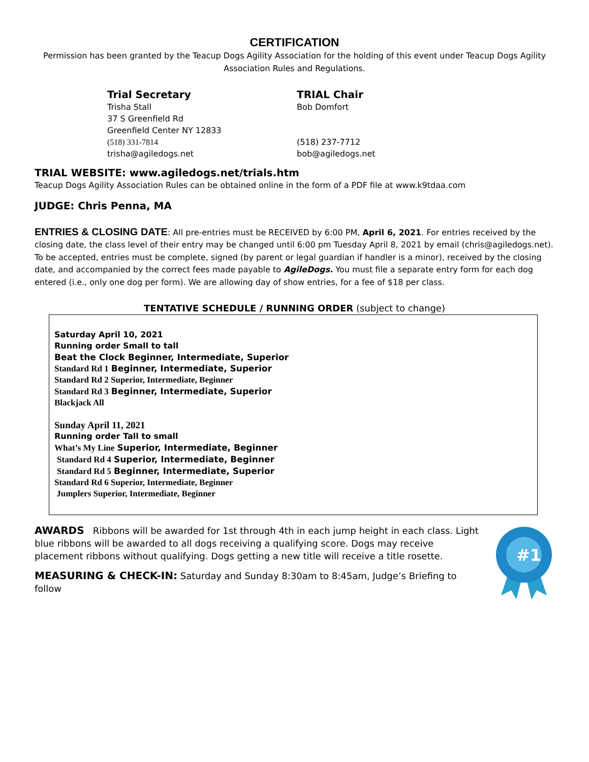CERTIFICATION
Permission has been granted by the Teacup Dogs Agility Association for the holding of this event under Teacup Dogs Agility Association Rules and Regulations.
Trial Secretary
Trisha Stall
37 S Greenfield Rd
Greenfield Center NY 12833
(518) 331-7814
trisha@agiledogs.net
TRIAL Chair
Bob Domfort
(518) 237-7712
bob@agiledogs.net
TRIAL WEBSITE: www.agiledogs.net/trials.htm
Teacup Dogs Agility Association Rules can be obtained online in the form of a PDF file at www.k9tdaa.com
JUDGE: Chris Penna, MA
ENTRIES & CLOSING DATE: All pre-entries must be RECEIVED by 6:00 PM, April 6, 2021. For entries received by the closing date, the class level of their entry may be changed until 6:00 pm Tuesday April 8, 2021 by email (chris@agiledogs.net). To be accepted, entries must be complete, signed (by parent or legal guardian if handler is a minor), received by the closing date, and accompanied by the correct fees made payable to AgileDogs. You must file a separate entry form for each dog entered (i.e., only one dog per form). We are allowing day of show entries, for a fee of $18 per class.
TENTATIVE SCHEDULE / RUNNING ORDER (subject to change)
Saturday April 10, 2021
Running order Small to tall
Beat the Clock Beginner, Intermediate, Superior
Standard Rd 1 Beginner, Intermediate, Superior
Standard Rd 2 Superior, Intermediate, Beginner
Standard Rd 3 Beginner, Intermediate, Superior
Blackjack All
Sunday April 11, 2021
Running order Tall to small
What’s My Line Superior, Intermediate, Beginner
Standard Rd 4 Superior, Intermediate, Beginner
Standard Rd 5 Beginner, Intermediate, Superior
Standard Rd 6 Superior, Intermediate, Beginner
Jumplers Superior, Intermediate, Beginner
AWARDS Ribbons will be awarded for 1st through 4th in each jump height in each class. Light blue ribbons will be awarded to all dogs receiving a qualifying score. Dogs may receive placement ribbons without qualifying. Dogs getting a new title will receive a title rosette.
MEASURING & CHECK-IN: Saturday and Sunday 8:30am to 8:45am, Judge’s Briefing to follow
#1